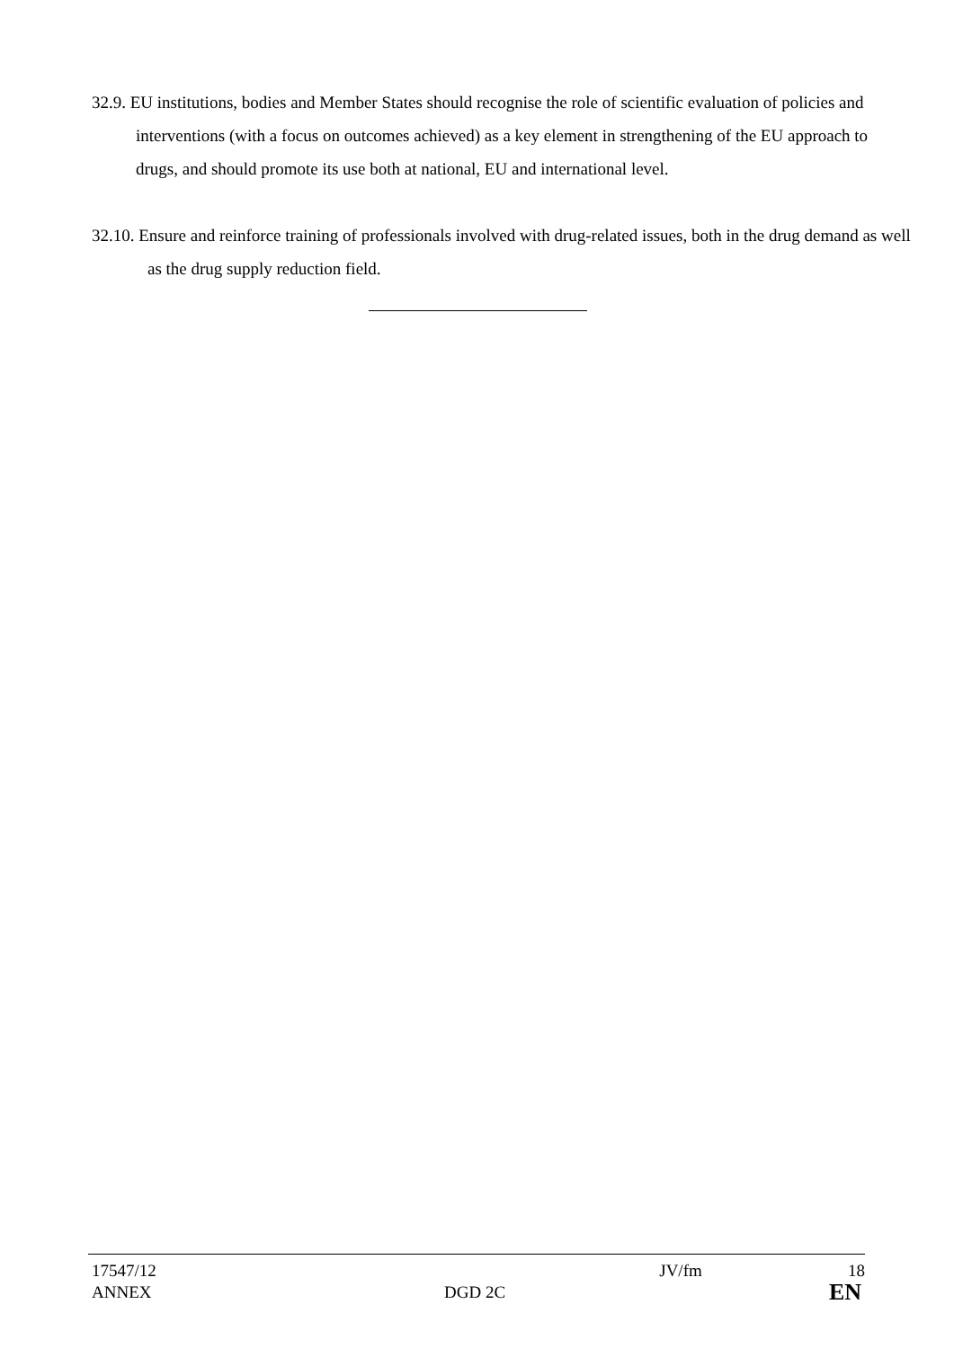32.9. EU institutions, bodies and Member States should recognise the role of scientific evaluation of policies and interventions (with a focus on outcomes achieved) as a key element in strengthening of the EU approach to drugs, and should promote its use both at national, EU and international level.
32.10. Ensure and reinforce training of professionals involved with drug-related issues, both in the drug demand as well as the drug supply reduction field.
17547/12 JV/fm 18
ANNEX DGD 2C EN